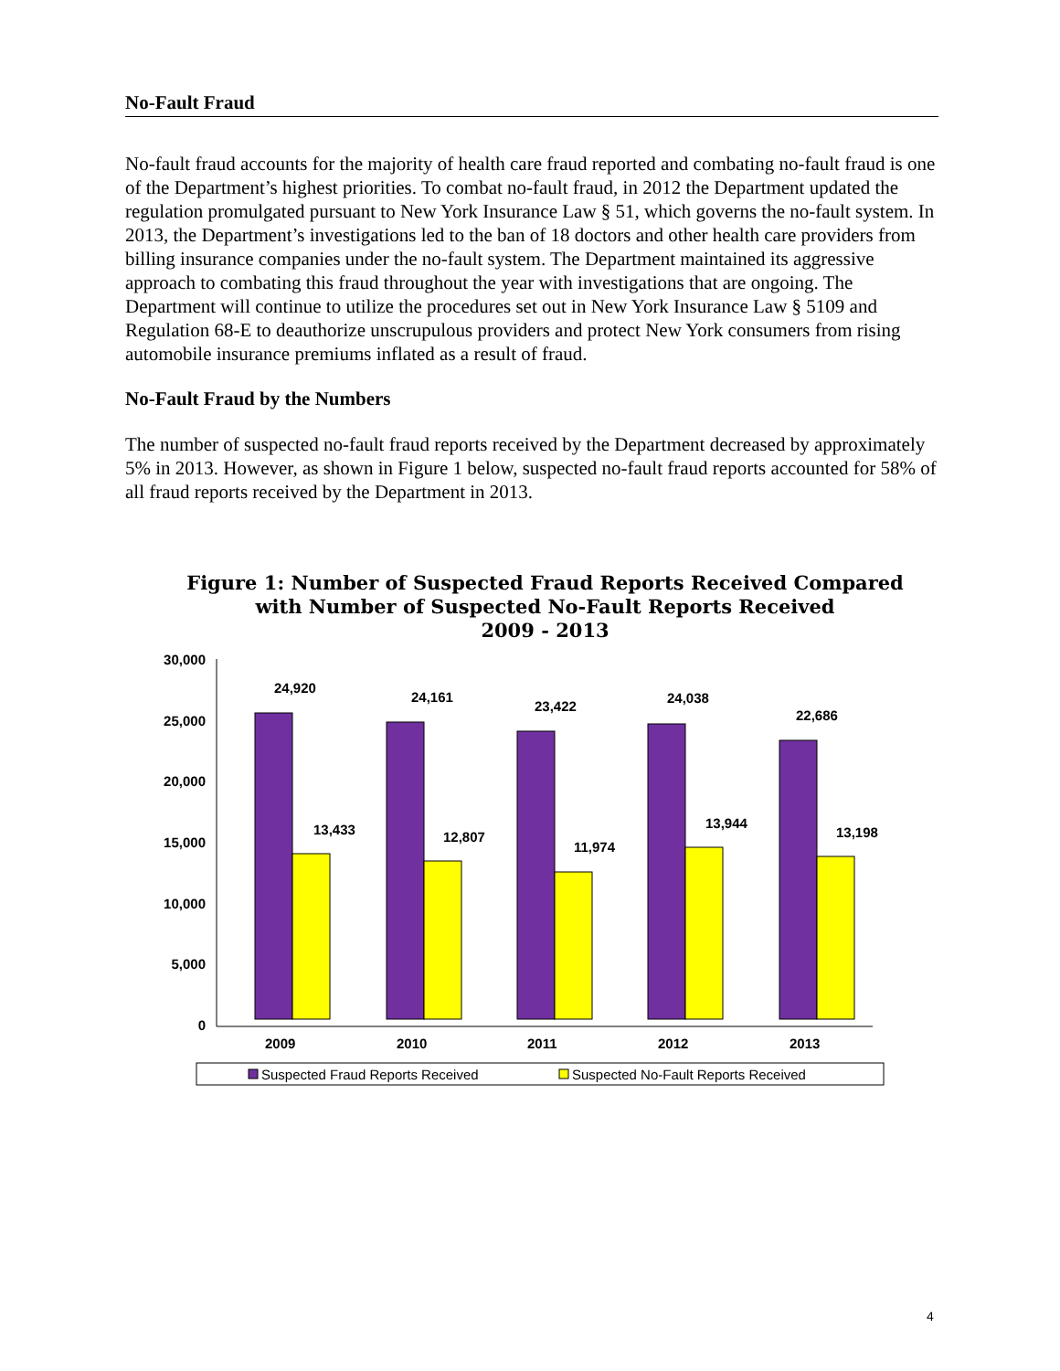No-Fault Fraud
No-fault fraud accounts for the majority of health care fraud reported and combating no-fault fraud is one of the Department’s highest priorities. To combat no-fault fraud, in 2012 the Department updated the regulation promulgated pursuant to New York Insurance Law § 51, which governs the no-fault system. In 2013, the Department’s investigations led to the ban of 18 doctors and other health care providers from billing insurance companies under the no-fault system. The Department maintained its aggressive approach to combating this fraud throughout the year with investigations that are ongoing. The Department will continue to utilize the procedures set out in New York Insurance Law § 5109 and Regulation 68-E to deauthorize unscrupulous providers and protect New York consumers from rising automobile insurance premiums inflated as a result of fraud.
No-Fault Fraud by the Numbers
The number of suspected no-fault fraud reports received by the Department decreased by approximately 5% in 2013. However, as shown in Figure 1 below, suspected no-fault fraud reports accounted for 58% of all fraud reports received by the Department in 2013.
Figure 1: Number of Suspected Fraud Reports Received Compared
with Number of Suspected No-Fault Reports Received
2009 - 2013
30,000
25,000
20,000
15,000
10,000
5,000
0
24,920
13,433
24,161
12,807
23,422
11,974
24,038
13,944
22,686
13,198
2009
2010
2011
2012
2013
Suspected Fraud Reports Received
Suspected No-Fault Reports Received
4